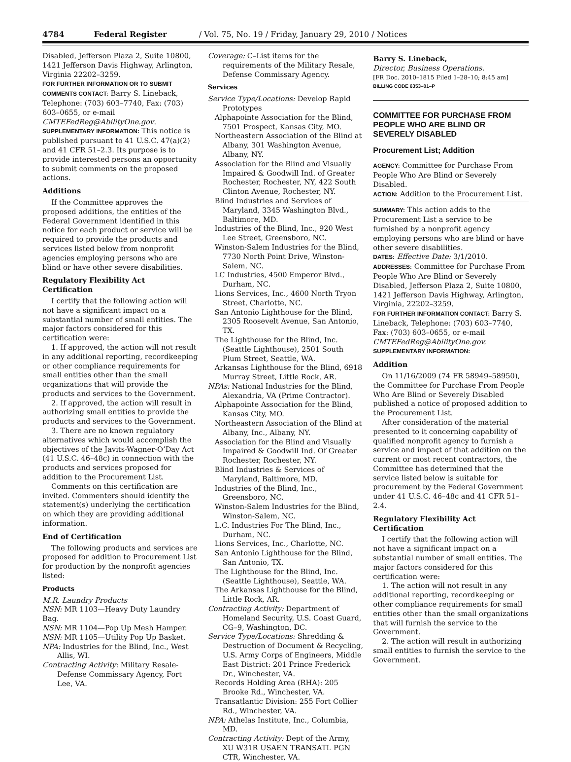4784 Federal Register / Vol. 75, No. 19 / Friday, January 29, 2010 / Notices
Disabled, Jefferson Plaza 2, Suite 10800, 1421 Jefferson Davis Highway, Arlington, Virginia 22202–3259.
FOR FURTHER INFORMATION OR TO SUBMIT COMMENTS CONTACT: Barry S. Lineback, Telephone: (703) 603–7740, Fax: (703) 603–0655, or e-mail CMTEFedReg@AbilityOne.gov.
SUPPLEMENTARY INFORMATION: This notice is published pursuant to 41 U.S.C. 47(a)(2) and 41 CFR 51–2.3. Its purpose is to provide interested persons an opportunity to submit comments on the proposed actions.
Additions
If the Committee approves the proposed additions, the entities of the Federal Government identified in this notice for each product or service will be required to provide the products and services listed below from nonprofit agencies employing persons who are blind or have other severe disabilities.
Regulatory Flexibility Act Certification
I certify that the following action will not have a significant impact on a substantial number of small entities. The major factors considered for this certification were:
1. If approved, the action will not result in any additional reporting, recordkeeping or other compliance requirements for small entities other than the small organizations that will provide the products and services to the Government.
2. If approved, the action will result in authorizing small entities to provide the products and services to the Government.
3. There are no known regulatory alternatives which would accomplish the objectives of the Javits-Wagner-O’Day Act (41 U.S.C. 46–48c) in connection with the products and services proposed for addition to the Procurement List.
Comments on this certification are invited. Commenters should identify the statement(s) underlying the certification on which they are providing additional information.
End of Certification
The following products and services are proposed for addition to Procurement List for production by the nonprofit agencies listed:
Products
M.R. Laundry Products
NSN: MR 1103—Heavy Duty Laundry Bag.
NSN: MR 1104—Pop Up Mesh Hamper.
NSN: MR 1105—Utility Pop Up Basket.
NPA: Industries for the Blind, Inc., West Allis, WI.
Contracting Activity: Military Resale-Defense Commissary Agency, Fort Lee, VA.
Coverage: C–List items for the requirements of the Military Resale, Defense Commissary Agency.
Services
Service Type/Locations: Develop Rapid Prototypes
Alphapointe Association for the Blind, 7501 Prospect, Kansas City, MO.
Northeastern Association of the Blind at Albany, 301 Washington Avenue, Albany, NY.
Association for the Blind and Visually Impaired & Goodwill Ind. of Greater Rochester, Rochester, NY, 422 South Clinton Avenue, Rochester, NY.
Blind Industries and Services of Maryland, 3345 Washington Blvd., Baltimore, MD.
Industries of the Blind, Inc., 920 West Lee Street, Greensboro, NC.
Winston-Salem Industries for the Blind, 7730 North Point Drive, Winston-Salem, NC.
LC Industries, 4500 Emperor Blvd., Durham, NC.
Lions Services, Inc., 4600 North Tryon Street, Charlotte, NC.
San Antonio Lighthouse for the Blind, 2305 Roosevelt Avenue, San Antonio, TX.
The Lighthouse for the Blind, Inc. (Seattle Lighthouse), 2501 South Plum Street, Seattle, WA.
Arkansas Lighthouse for the Blind, 6918 Murray Street, Little Rock, AR.
NPAs: National Industries for the Blind, Alexandria, VA (Prime Contractor).
Alphapointe Association for the Blind, Kansas City, MO.
Northeastern Association of the Blind at Albany, Inc., Albany, NY.
Association for the Blind and Visually Impaired & Goodwill Ind. Of Greater Rochester, Rochester, NY.
Blind Industries & Services of Maryland, Baltimore, MD.
Industries of the Blind, Inc., Greensboro, NC.
Winston-Salem Industries for the Blind, Winston-Salem, NC.
L.C. Industries For The Blind, Inc., Durham, NC.
Lions Services, Inc., Charlotte, NC.
San Antonio Lighthouse for the Blind, San Antonio, TX.
The Lighthouse for the Blind, Inc. (Seattle Lighthouse), Seattle, WA.
The Arkansas Lighthouse for the Blind, Little Rock, AR.
Contracting Activity: Department of Homeland Security, U.S. Coast Guard, CG–9, Washington, DC.
Service Type/Locations: Shredding & Destruction of Document & Recycling, U.S. Army Corps of Engineers, Middle East District: 201 Prince Frederick Dr., Winchester, VA.
Records Holding Area (RHA): 205 Brooke Rd., Winchester, VA.
Transatlantic Division: 255 Fort Collier Rd., Winchester, VA.
NPA: Athelas Institute, Inc., Columbia, MD.
Contracting Activity: Dept of the Army, XU W31R USAEN TRANSATL PGN CTR, Winchester, VA.
Barry S. Lineback,
Director, Business Operations.
[FR Doc. 2010–1815 Filed 1–28–10; 8:45 am]
BILLING CODE 6353–01–P
COMMITTEE FOR PURCHASE FROM PEOPLE WHO ARE BLIND OR SEVERELY DISABLED
Procurement List; Addition
AGENCY: Committee for Purchase From People Who Are Blind or Severely Disabled.
ACTION: Addition to the Procurement List.
SUMMARY: This action adds to the Procurement List a service to be furnished by a nonprofit agency employing persons who are blind or have other severe disabilities.
DATES: Effective Date: 3/1/2010.
ADDRESSES: Committee for Purchase From People Who Are Blind or Severely Disabled, Jefferson Plaza 2, Suite 10800, 1421 Jefferson Davis Highway, Arlington, Virginia, 22202–3259.
FOR FURTHER INFORMATION CONTACT: Barry S. Lineback, Telephone: (703) 603–7740, Fax: (703) 603–0655, or e-mail CMTEFedReg@AbilityOne.gov.
SUPPLEMENTARY INFORMATION:
Addition
On 11/16/2009 (74 FR 58949–58950), the Committee for Purchase From People Who Are Blind or Severely Disabled published a notice of proposed addition to the Procurement List.
After consideration of the material presented to it concerning capability of qualified nonprofit agency to furnish a service and impact of that addition on the current or most recent contractors, the Committee has determined that the service listed below is suitable for procurement by the Federal Government under 41 U.S.C. 46–48c and 41 CFR 51–2.4.
Regulatory Flexibility Act Certification
I certify that the following action will not have a significant impact on a substantial number of small entities. The major factors considered for this certification were:
1. The action will not result in any additional reporting, recordkeeping or other compliance requirements for small entities other than the small organizations that will furnish the service to the Government.
2. The action will result in authorizing small entities to furnish the service to the Government.